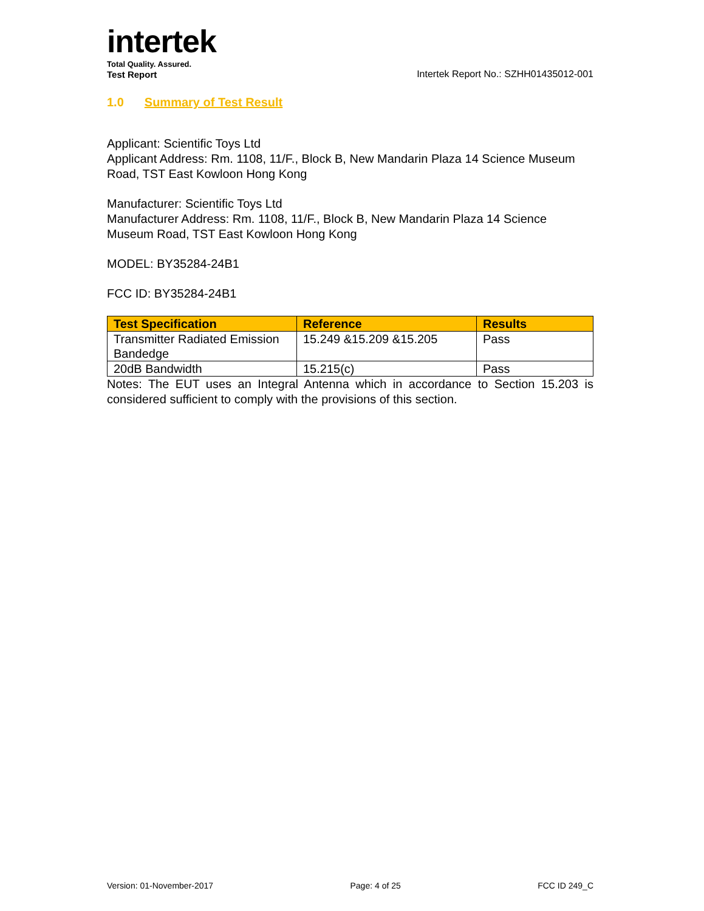intertek
Total Quality. Assured.
Test Report
Intertek Report No.: SZHH01435012-001
1.0 Summary of Test Result
Applicant: Scientific Toys Ltd
Applicant Address: Rm. 1108, 11/F., Block B, New Mandarin Plaza 14 Science Museum Road, TST East Kowloon Hong Kong
Manufacturer: Scientific Toys Ltd
Manufacturer Address: Rm. 1108, 11/F., Block B, New Mandarin Plaza 14 Science Museum Road, TST East Kowloon Hong Kong
MODEL: BY35284-24B1
FCC ID: BY35284-24B1
| Test Specification | Reference | Results |
| --- | --- | --- |
| Transmitter Radiated Emission Bandedge | 15.249 &15.209 &15.205 | Pass |
| 20dB Bandwidth | 15.215(c) | Pass |
Notes: The EUT uses an Integral Antenna which in accordance to Section 15.203 is considered sufficient to comply with the provisions of this section.
Version: 01-November-2017 Page: 4 of 25 FCC ID 249_C